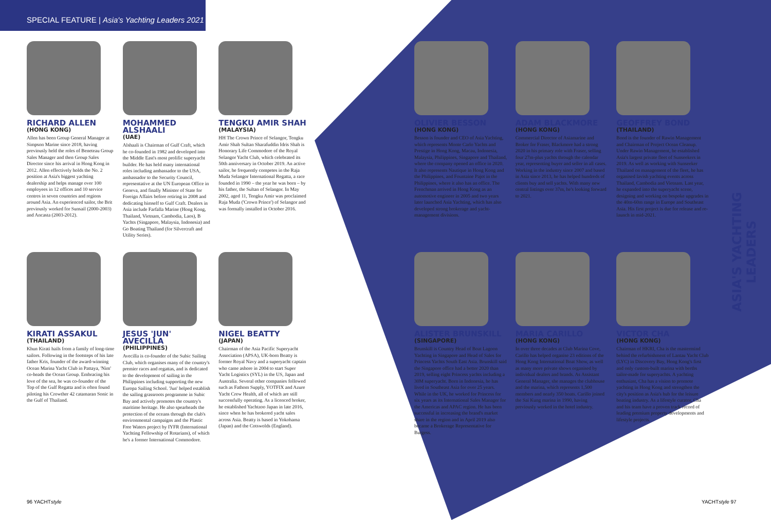SPECIAL FEATURE | Asia's Yachting Leaders 2021
RICHARD ALLEN
(HONG KONG)
Allen has been Group General Manager at Simpson Marine since 2018, having previously held the roles of Beneteau Group Sales Manager and then Group Sales Director since his arrival in Hong Kong in 2012. Allen effectively holds the No. 2 position at Asia's biggest yachting dealership and helps manage over 100 employees in 12 offices and 10 service centres in seven countries and regions around Asia. An experienced sailor, the Brit previously worked for Sunsail (2000-2003) and Ancasta (2003-2012).
MOHAMMED ALSHAALI
(UAE)
Alshaali is Chairman of Gulf Craft, which he co-founded in 1982 and developed into the Middle East's most prolific superyacht builder. He has held many international roles including ambassador to the USA, ambassador to the Security Council, representative at the UN European Office in Geneva, and finally Minister of State for Foreign Affairs before retiring in 2008 and dedicating himself to Gulf Craft. Dealers in Asia include Farfalla Marine (Hong Kong, Thailand, Vietnam, Cambodia, Laos), B Yachts (Singapore, Malaysia, Indonesia) and Go Boating Thailand (for Silvercraft and Utility Series).
TENGKU AMIR SHAH
(MALAYSIA)
HH The Crown Prince of Selangor, Tengku Amir Shah Sultan Sharafuddin Idris Shah is Honorary Life Commodore of the Royal Selangor Yacht Club, which celebrated its 50th anniversary in October 2019. An active sailor, he frequently competes in the Raja Muda Selangor International Regatta, a race founded in 1990 – the year he was born – by his father, the Sultan of Selangor. In May 2002, aged 11, Tengku Amir was proclaimed Raja Muda ('Crown Prince') of Selangor and was formally installed in October 2016.
KIRATI ASSAKUL
(THAILAND)
Khun Kirati hails from a family of long-time sailors. Following in the footsteps of his late father Kris, founder of the award-winning Ocean Marina Yacht Club in Pattaya, 'Nim' co-heads the Ocean Group. Embracing his love of the sea, he was co-founder of the Top of the Gulf Regatta and is often found piloting his Crowther 42 catamaran Sonic in the Gulf of Thailand.
JESUS 'JUN' AVECILLA
(PHILIPPINES)
Avecilla is co-founder of the Subic Sailing Club, which organises many of the country's premier races and regattas, and is dedicated to the development of sailing in the Philippines including supporting the new Europa Sailing School. 'Jun' helped establish the sailing grassroots programme in Subic Bay and actively promotes the country's maritime heritage. He also spearheads the protection of the oceans through the club's environmental campaigns and the Plastic Free Waters project by IYFR (International Yachting Fellowship of Rotarians), of which he's a former International Commodore.
NIGEL BEATTY
(JAPAN)
Chairman of the Asia Pacific Superyacht Association (APSA), UK-born Beatty is former Royal Navy and a superyacht captain who came ashore in 2004 to start Super Yacht Logistics (SYL) in the US, Japan and Australia. Several other companies followed such as Fathom Supply, YOTFIX and Azure Yacht Crew Health, all of which are still successfully operating. As a licenced broker, he established Yachtzoo Japan in late 2016, since when he has brokered yacht sales across Asia. Beatty is based in Yokohama (Japan) and the Cotswolds (England).
OLIVIER BESSON
(HONG KONG)
Besson is founder and CEO of Asia Yachting, which represents Monte Carlo Yachts and Prestige in Hong Kong, Macau, Indonesia, Malaysia, Philippines, Singapore and Thailand, where the company opened an office in 2020. It also represents Nautique in Hong Kong and the Philippines, and Fountaine Pajot in the Philippines, where it also has an office. The Frenchman arrived in Hong Kong as an automotive engineer in 2005 and two years later launched Asia Yachting, which has also developed strong brokerage and yacht-management divisions.
ADAM BLACKMORE
(HONG KONG)
Commercial Director of Asiamarine and Broker for Fraser, Blackmore had a strong 2020 in his primary role with Fraser, selling four 27m-plus yachts through the calendar year, representing buyer and seller in all cases. Working in the industry since 2007 and based in Asia since 2013, he has helped hundreds of clients buy and sell yachts. With many new central listings over 37m, he's looking forward to 2021.
GEOFFREY BOND
(THAILAND)
Bond is the founder of Rawin Management and Chairman of Project Ocean Cleanup. Under Rawin Management, he established Asia's largest private fleet of Sunseekers in 2019. As well as working with Sunseeker Thailand on management of the fleet, he has organised lavish yachting events across Thailand, Cambodia and Vietnam. Last year, he expanded into the superyacht scene, designing and working on bespoke upgrades in the 40m-60m range in Europe and Southeast Asia. His first project is due for release and re-launch in mid-2021.
ALISTER BRUNSKILL
(SINGAPORE)
Brunskill is Country Head of Boat Lagoon Yachting in Singapore and Head of Sales for Princess Yachts South East Asia. Brunskill said the Singapore office had a better 2020 than 2019, selling eight Princess yachts including a 30M superyacht. Born in Indonesia, he has lived in Southeast Asia for over 25 years. While in the UK, he worked for Princess for six years as its International Sales Manager for the Americas and APAC region. He has been successful in increasing the brand's market share in the region and in April 2019 also became a Brokerage Representative for Burgess.
MARIA CARILLO
(HONG KONG)
In over three decades at Club Marina Cove, Carillo has helped organise 23 editions of the Hong Kong International Boat Show, as well as many more private shows organised by individual dealers and brands. As Assistant General Manager, she manages the clubhouse and the marina, which represents 1,500 members and nearly 350 boats. Carillo joined the Sai Kung marina in 1990, having previously worked in the hotel industry.
VICTOR CHA
(HONG KONG)
Chairman of HKRI, Cha is the mastermind behind the refurbishment of Lantau Yacht Club (LYC) in Discovery Bay, Hong Kong's first and only custom-built marina with berths tailor-made for superyachts. A yachting enthusiast, Cha has a vision to promote yachting in Hong Kong and strengthen the city's position as Asia's hub for the leisure boating industry. As a lifestyle curator, Cha and his team have a proven track record of leading premium property developments and lifestyle projects.
ASIA'S YACHTING LEADERS
96 YACHTstyle YACHTstyle 97